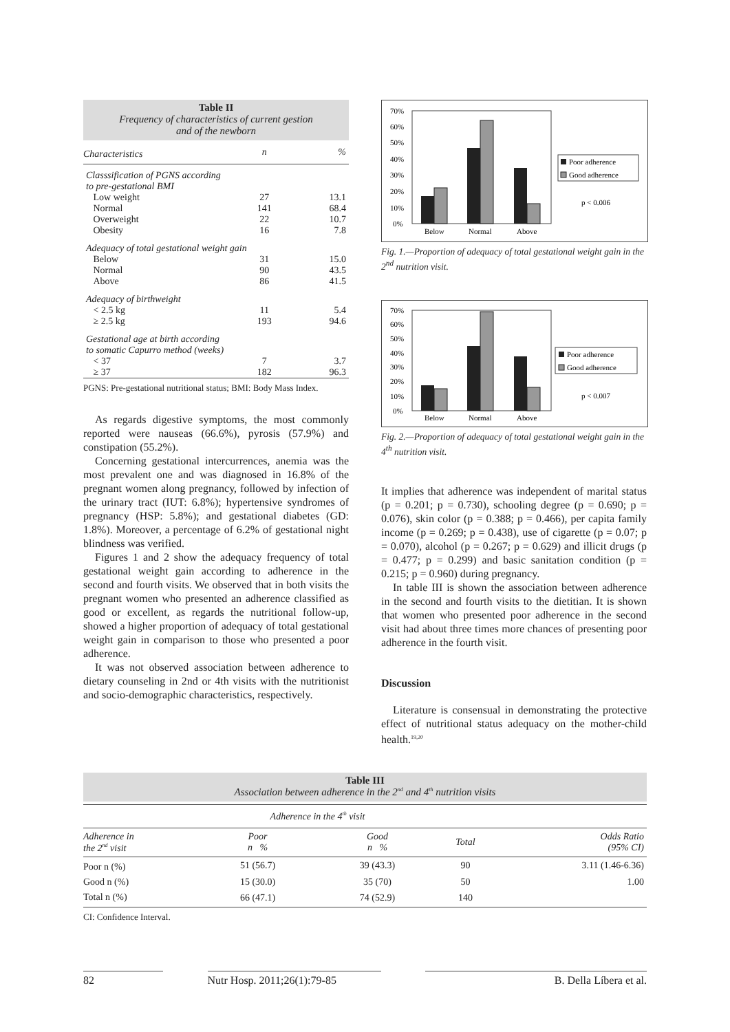Table II
Frequency of characteristics of current gestion
and of the newborn
| Characteristics | n | % |
| --- | --- | --- |
| Classsification of PGNS according to pre-gestational BMI | | |
| Low weight | 27 | 13.1 |
| Normal | 141 | 68.4 |
| Overweight | 22 | 10.7 |
| Obesity | 16 | 7.8 |
| Adequacy of total gestational weight gain | | |
| Below | 31 | 15.0 |
| Normal | 90 | 43.5 |
| Above | 86 | 41.5 |
| Adequacy of birthweight | | |
| < 2.5 kg | 11 | 5.4 |
| ≥ 2.5 kg | 193 | 94.6 |
| Gestational age at birth according to somatic Capurro method (weeks) | | |
| < 37 | 7 | 3.7 |
| ≥ 37 | 182 | 96.3 |
PGNS: Pre-gestational nutritional status; BMI: Body Mass Index.
As regards digestive symptoms, the most commonly reported were nauseas (66.6%), pyrosis (57.9%) and constipation (55.2%).
Concerning gestational intercurrences, anemia was the most prevalent one and was diagnosed in 16.8% of the pregnant women along pregnancy, followed by infection of the urinary tract (IUT: 6.8%); hypertensive syndromes of pregnancy (HSP: 5.8%); and gestational diabetes (GD: 1.8%). Moreover, a percentage of 6.2% of gestational night blindness was verified.
Figures 1 and 2 show the adequacy frequency of total gestational weight gain according to adherence in the second and fourth visits. We observed that in both visits the pregnant women who presented an adherence classified as good or excellent, as regards the nutritional follow-up, showed a higher proportion of adequacy of total gestational weight gain in comparison to those who presented a poor adherence.
It was not observed association between adherence to dietary counseling in 2nd or 4th visits with the nutritionist and socio-demographic characteristics, respectively.
70%
60%
50%
40%
30%
20%
10%
0%
Below
Normal
Above
Poor adherence
Good adherence
p < 0.006
Fig. 1.—Proportion of adequacy of total gestational weight gain in the 2<sup>nd</sup> nutrition visit.
70%
60%
50%
40%
30%
20%
10%
0%
Below
Normal
Above
Poor adherence
Good adherence
p < 0.007
Fig. 2.—Proportion of adequacy of total gestational weight gain in the 4<sup>th</sup> nutrition visit.
It implies that adherence was independent of marital status (p = 0.201; p = 0.730), schooling degree (p = 0.690; p = 0.076), skin color (p = 0.388; p = 0.466), per capita family income (p = 0.269; p = 0.438), use of cigarette (p = 0.07; p = 0.070), alcohol (p = 0.267; p = 0.629) and illicit drugs (p = 0.477; p = 0.299) and basic sanitation condition (p = 0.215; p = 0.960) during pregnancy.
In table III is shown the association between adherence in the second and fourth visits to the dietitian. It is shown that women who presented poor adherence in the second visit had about three times more chances of presenting poor adherence in the fourth visit.
Discussion
Literature is consensual in demonstrating the protective effect of nutritional status adequacy on the mother-child health.<sup>19,20</sup>
Table III
Association between adherence in the 2<sup>nd</sup> and 4<sup>th</sup> nutrition visits
| | Adherence in the 4<sup>th</sup> visit | | | |
| Adherence in the 2<sup>nd</sup> visit | Poor n % | Good n % | Total | Odds Ratio (95% CI) |
| Poor n (%) | 51 (56.7) | 39 (43.3) | 90 | 3.11 (1.46-6.36) |
| Good n (%) | 15 (30.0) | 35 (70) | 50 | 1.00 |
| Total n (%) | 66 (47.1) | 74 (52.9) | 140 | |
CI: Confidence Interval.
82 Nutr Hosp. 2011;26(1):79-85 B. Della Líbera et al.